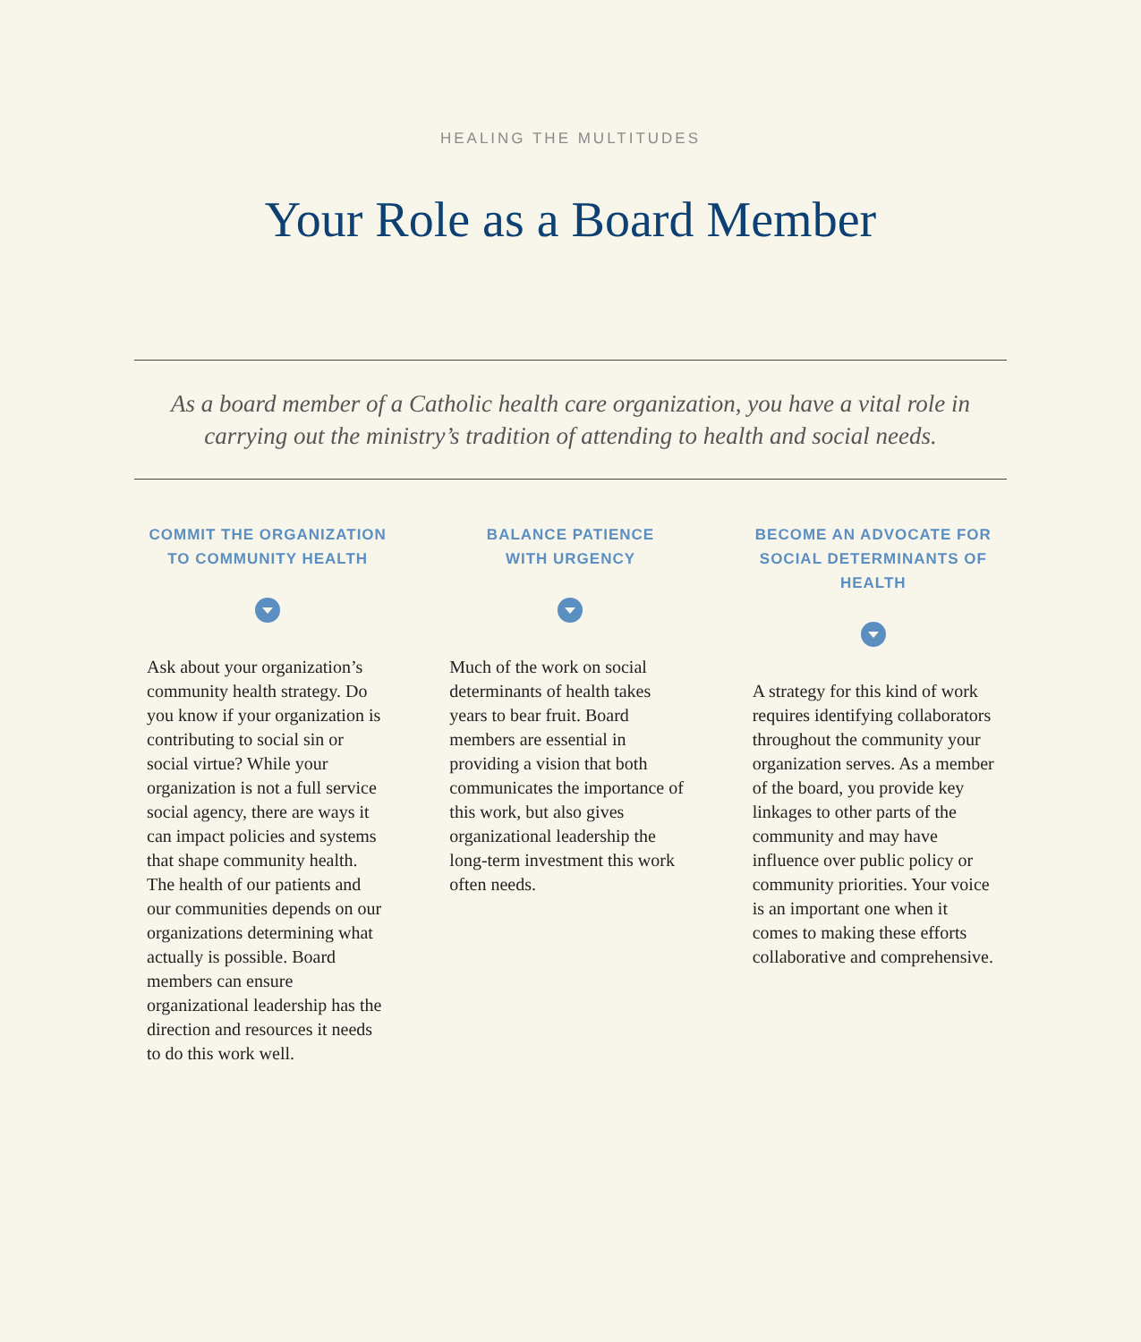HEALING THE MULTITUDES
Your Role as a Board Member
As a board member of a Catholic health care organization, you have a vital role in carrying out the ministry’s tradition of attending to health and social needs.
COMMIT THE ORGANIZATION
TO COMMUNITY HEALTH
Ask about your organization’s community health strategy. Do you know if your organization is contributing to social sin or social virtue? While your organization is not a full service social agency, there are ways it can impact policies and systems that shape community health. The health of our patients and our communities depends on our organizations determining what actually is possible. Board members can ensure organizational leadership has the direction and resources it needs to do this work well.
BALANCE PATIENCE
WITH URGENCY
Much of the work on social determinants of health takes years to bear fruit. Board members are essential in providing a vision that both communicates the importance of this work, but also gives organizational leadership the long-term investment this work often needs.
BECOME AN ADVOCATE FOR
SOCIAL DETERMINANTS OF HEALTH
A strategy for this kind of work requires identifying collaborators throughout the community your organization serves. As a member of the board, you provide key linkages to other parts of the community and may have influence over public policy or community priorities. Your voice is an important one when it comes to making these efforts collaborative and comprehensive.